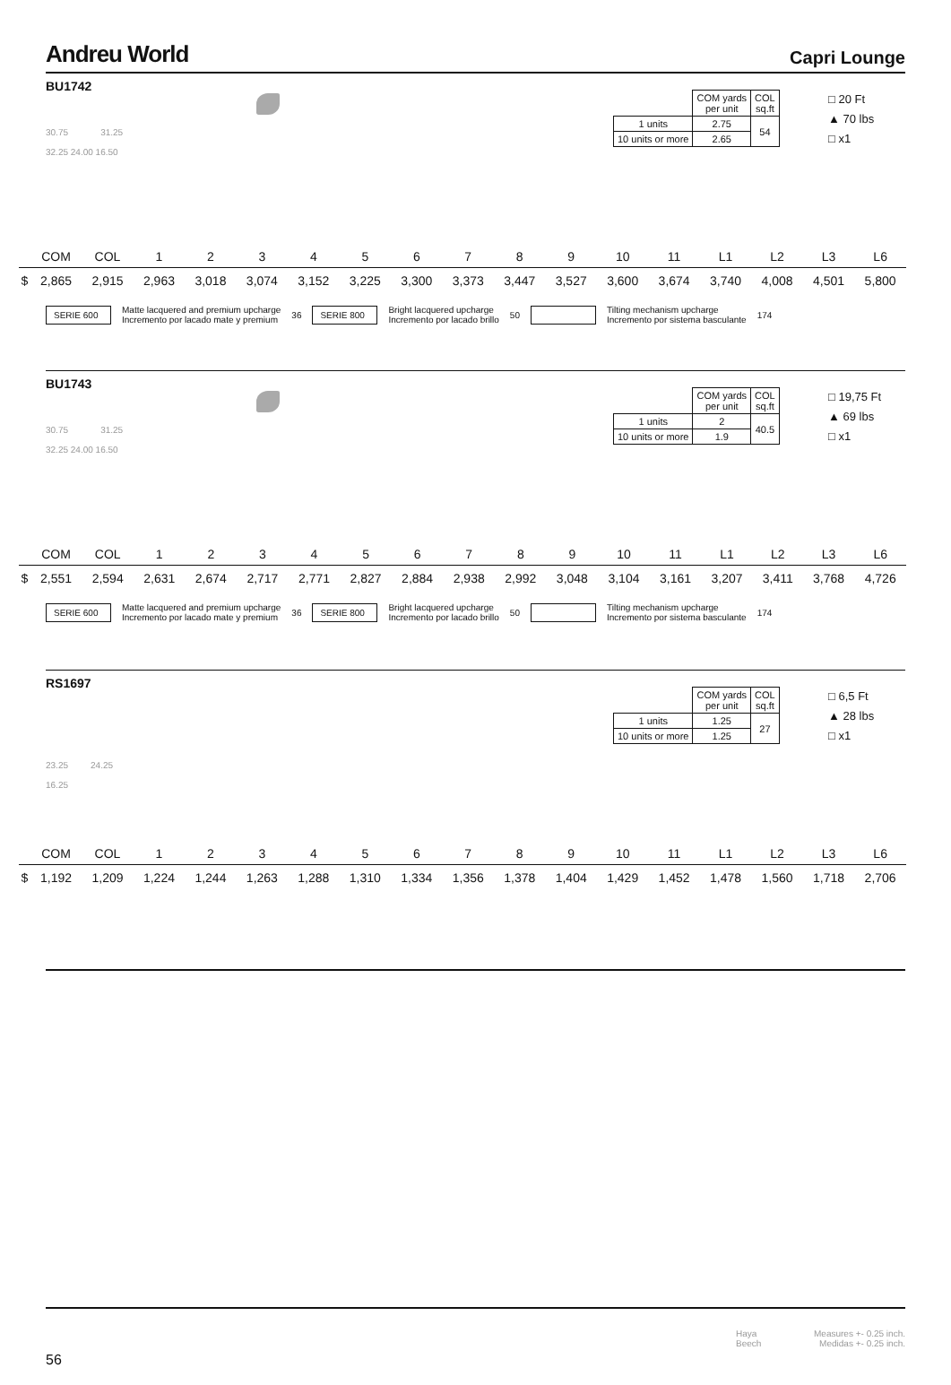Andreu World
Capri Lounge
BU1742
30.75 31.25
32.25 24.00 16.50
| | COM yards per unit | COL sq.ft |
| 1 units | 2.75 | 54 |
| 10 units or more | 2.65 | |
□ 20 Ft
▲ 70 lbs
□ x1
| | COM | COL | 1 | 2 | 3 | 4 | 5 | 6 | 7 | 8 | 9 | 10 | 11 | L1 | L2 | L3 | L6 |
| --- | --- | --- | --- | --- | --- | --- | --- | --- | --- | --- | --- | --- | --- | --- | --- | --- | --- |
| $ | 2,865 | 2,915 | 2,963 | 3,018 | 3,074 | 3,152 | 3,225 | 3,300 | 3,373 | 3,447 | 3,527 | 3,600 | 3,674 | 3,740 | 4,008 | 4,501 | 5,800 |
SERIE 600
Matte lacquered and premium upcharge
Incremento por lacado mate y premium
36
SERIE 800
Bright lacquered upcharge
Incremento por lacado brillo
50
Tilting mechanism upcharge
Incremento por sistema basculante
174
BU1743
30.75 31.25
32.25 24.00 16.50
| | COM yards per unit | COL sq.ft |
| 1 units | 2 | 40.5 |
| 10 units or more | 1.9 | |
□ 19,75 Ft
▲ 69 lbs
□ x1
| | COM | COL | 1 | 2 | 3 | 4 | 5 | 6 | 7 | 8 | 9 | 10 | 11 | L1 | L2 | L3 | L6 |
| --- | --- | --- | --- | --- | --- | --- | --- | --- | --- | --- | --- | --- | --- | --- | --- | --- | --- |
| $ | 2,551 | 2,594 | 2,631 | 2,674 | 2,717 | 2,771 | 2,827 | 2,884 | 2,938 | 2,992 | 3,048 | 3,104 | 3,161 | 3,207 | 3,411 | 3,768 | 4,726 |
SERIE 600
Matte lacquered and premium upcharge
Incremento por lacado mate y premium
36
SERIE 800
Bright lacquered upcharge
Incremento por lacado brillo
50
Tilting mechanism upcharge
Incremento por sistema basculante
174
RS1697
23.25 24.25
16.25
| | COM yards per unit | COL sq.ft |
| 1 units | 1.25 | 27 |
| 10 units or more | 1.25 | |
□ 6,5 Ft
▲ 28 lbs
□ x1
| | COM | COL | 1 | 2 | 3 | 4 | 5 | 6 | 7 | 8 | 9 | 10 | 11 | L1 | L2 | L3 | L6 |
| --- | --- | --- | --- | --- | --- | --- | --- | --- | --- | --- | --- | --- | --- | --- | --- | --- | --- |
| $ | 1,192 | 1,209 | 1,224 | 1,244 | 1,263 | 1,288 | 1,310 | 1,334 | 1,356 | 1,378 | 1,404 | 1,429 | 1,452 | 1,478 | 1,560 | 1,718 | 2,706 |
Haya
Beech
Measures +- 0.25 inch.
Medidas +- 0.25 inch.
56